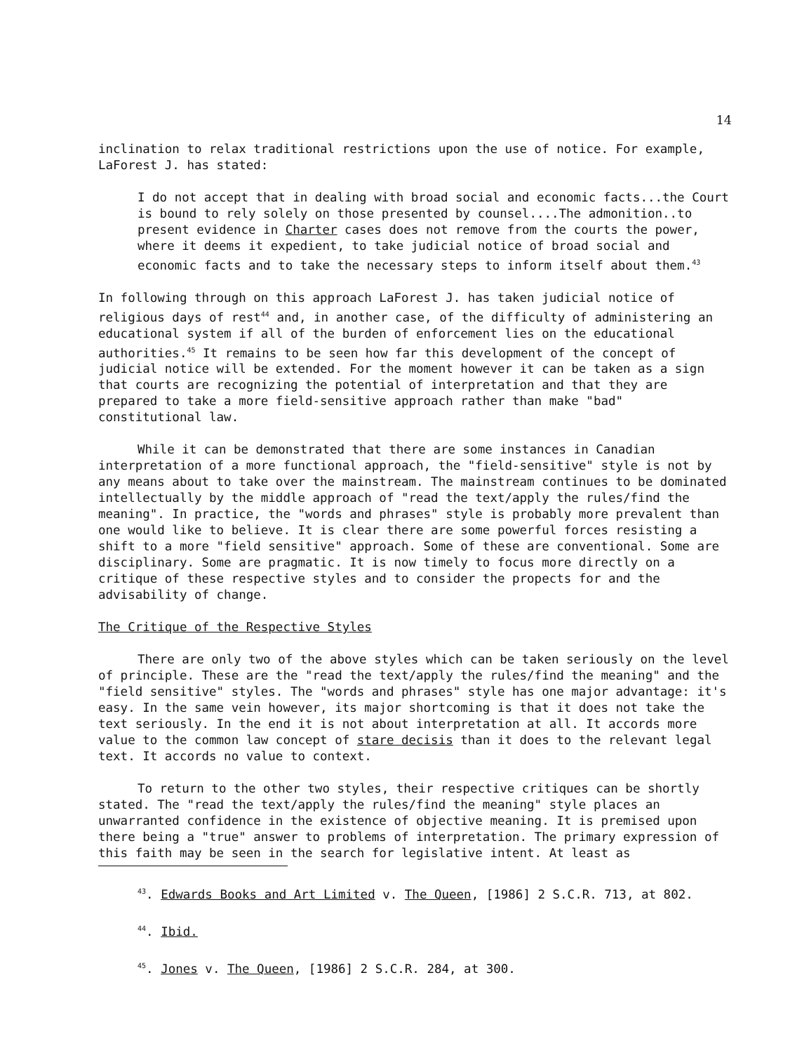14
inclination to relax traditional restrictions upon the use of notice. For example, LaForest J. has stated:
I do not accept that in dealing with broad social and economic facts...the Court is bound to rely solely on those presented by counsel....The admonition..to present evidence in Charter cases does not remove from the courts the power, where it deems it expedient, to take judicial notice of broad social and economic facts and to take the necessary steps to inform itself about them.<sup>43</sup>
In following through on this approach LaForest J. has taken judicial notice of religious days of rest<sup>44</sup> and, in another case, of the difficulty of administering an educational system if all of the burden of enforcement lies on the educational authorities.<sup>45</sup> It remains to be seen how far this development of the concept of judicial notice will be extended. For the moment however it can be taken as a sign that courts are recognizing the potential of interpretation and that they are prepared to take a more field-sensitive approach rather than make "bad" constitutional law.
While it can be demonstrated that there are some instances in Canadian interpretation of a more functional approach, the "field-sensitive" style is not by any means about to take over the mainstream. The mainstream continues to be dominated intellectually by the middle approach of "read the text/apply the rules/find the meaning". In practice, the "words and phrases" style is probably more prevalent than one would like to believe. It is clear there are some powerful forces resisting a shift to a more "field sensitive" approach. Some of these are conventional. Some are disciplinary. Some are pragmatic. It is now timely to focus more directly on a critique of these respective styles and to consider the propects for and the advisability of change.
The Critique of the Respective Styles
There are only two of the above styles which can be taken seriously on the level of principle. These are the "read the text/apply the rules/find the meaning" and the "field sensitive" styles. The "words and phrases" style has one major advantage: it's easy. In the same vein however, its major shortcoming is that it does not take the text seriously. In the end it is not about interpretation at all. It accords more value to the common law concept of stare decisis than it does to the relevant legal text. It accords no value to context.
To return to the other two styles, their respective critiques can be shortly stated. The "read the text/apply the rules/find the meaning" style places an unwarranted confidence in the existence of objective meaning. It is premised upon there being a "true" answer to problems of interpretation. The primary expression of this faith may be seen in the search for legislative intent. At least as
<sup>43</sup>. Edwards Books and Art Limited v. The Queen, [1986] 2 S.C.R. 713, at 802.
<sup>44</sup>. Ibid.
<sup>45</sup>. Jones v. The Queen, [1986] 2 S.C.R. 284, at 300.